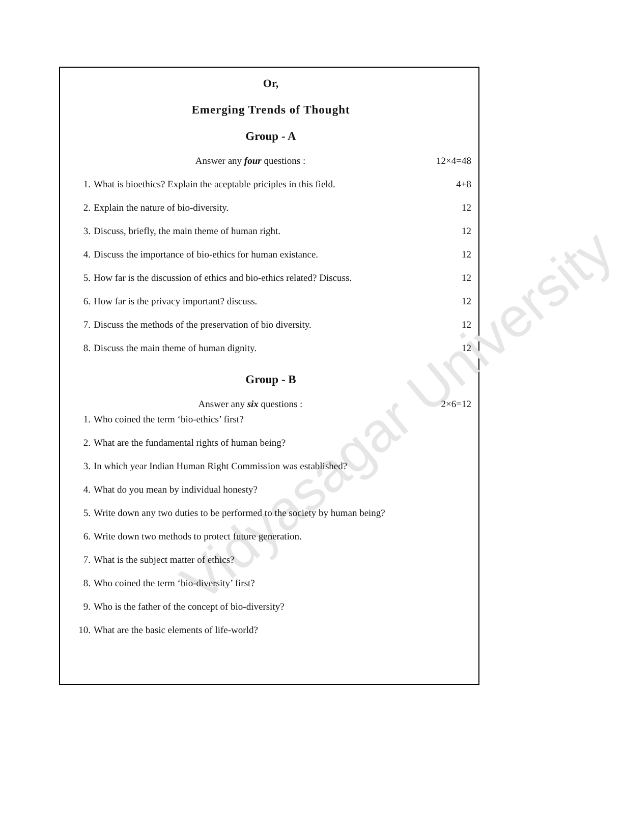Vidyasagar University
Or,
Emerging Trends of Thought
Group - A
Answer any four questions : 12×4=48
1. What is bioethics? Explain the aceptable priciples in this field. 4+8
2. Explain the nature of bio-diversity. 12
3. Discuss, briefly, the main theme of human right. 12
4. Discuss the importance of bio-ethics for human existance. 12
5. How far is the discussion of ethics and bio-ethics related? Discuss. 12
6. How far is the privacy important? discuss. 12
7. Discuss the methods of the preservation of bio diversity. 12
8. Discuss the main theme of human dignity. 12
Group - B
Answer any six questions : 2×6=12
1. Who coined the term ‘bio-ethics’ first?
2. What are the fundamental rights of human being?
3. In which year Indian Human Right Commission was established?
4. What do you mean by individual honesty?
5. Write down any two duties to be performed to the society by human being?
6. Write down two methods to protect future generation.
7. What is the subject matter of ethics?
8. Who coined the term ‘bio-diversity’ first?
9. Who is the father of the concept of bio-diversity?
10. What are the basic elements of life-world?